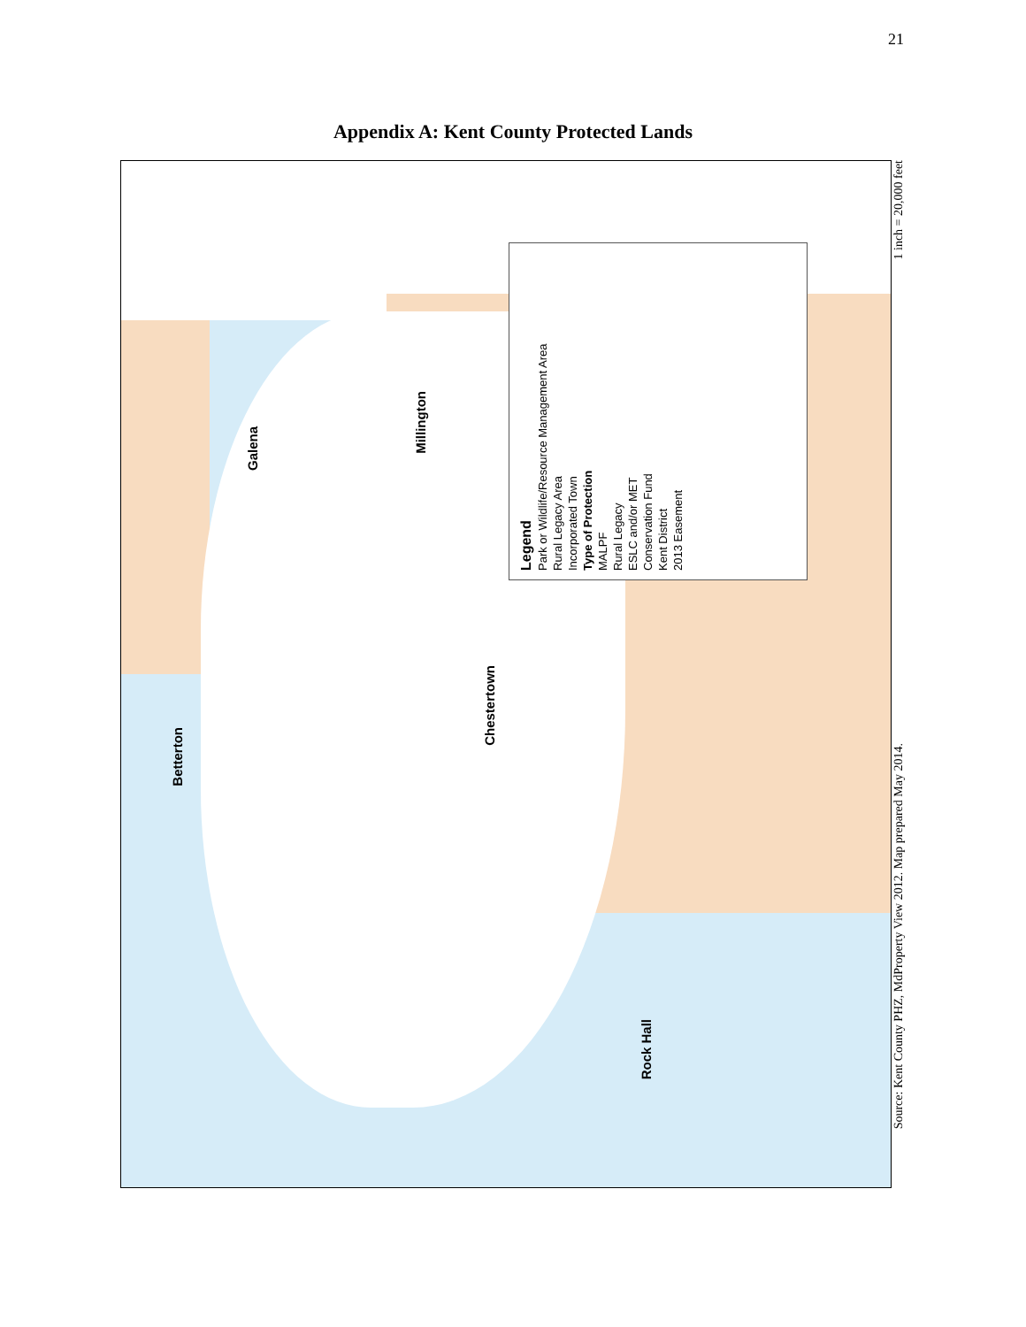21
Appendix A: Kent County Protected Lands
Legend
Park or Wildlife/Resource Management Area
Rural Legacy Area
Incorporated Town
Type of Protection
MALPF
Rural Legacy
ESLC and/or MET
Conservation Fund
Kent District
2013 Easement
Millington
Galena
Chestertown
Betterton
Rock Hall
1 inch = 20,000 feet
Source: Kent County PHZ, MdProperty View 2012. Map prepared May 2014.